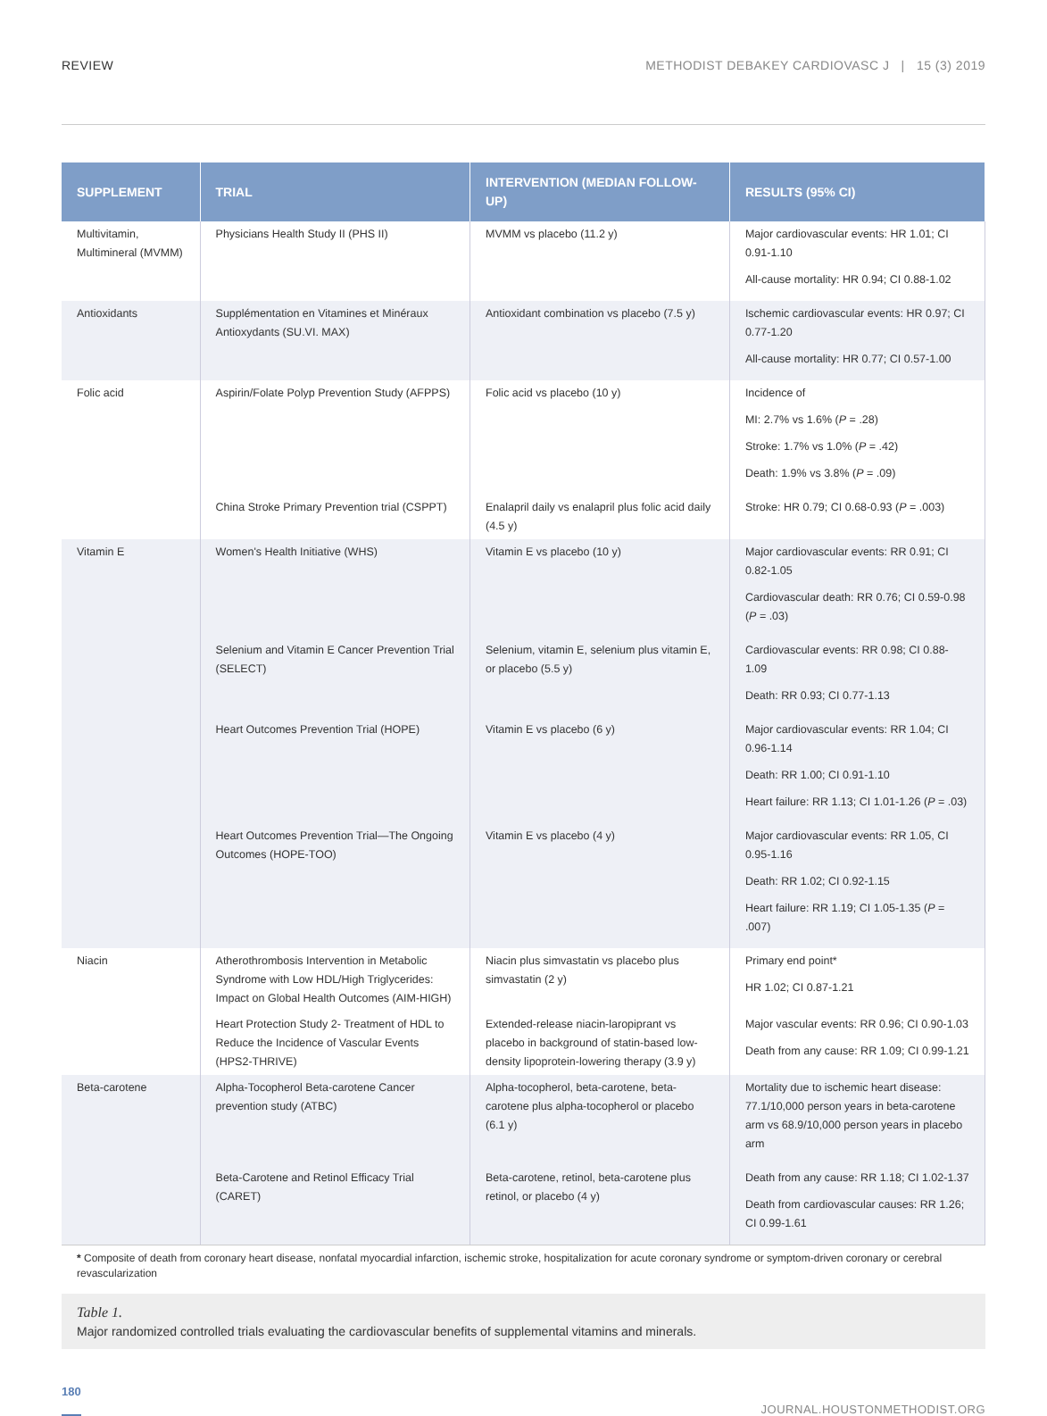REVIEW METHODIST DEBAKEY CARDIOVASC J | 15 (3) 2019
| SUPPLEMENT | TRIAL | INTERVENTION (MEDIAN FOLLOW-UP) | RESULTS (95% CI) |
| --- | --- | --- | --- |
| Multivitamin, Multimineral (MVMM) | Physicians Health Study II (PHS II) | MVMM vs placebo (11.2 y) | Major cardiovascular events: HR 1.01; CI 0.91-1.10 All-cause mortality: HR 0.94; CI 0.88-1.02 |
| Antioxidants | Supplémentation en Vitamines et Minéraux Antioxydants (SU.VI. MAX) | Antioxidant combination vs placebo (7.5 y) | Ischemic cardiovascular events: HR 0.97; CI 0.77-1.20 All-cause mortality: HR 0.77; CI 0.57-1.00 |
| Folic acid | Aspirin/Folate Polyp Prevention Study (AFPPS) | Folic acid vs placebo (10 y) | Incidence of MI: 2.7% vs 1.6% ( P = .28) Stroke: 1.7% vs 1.0% ( P = .42) Death: 1.9% vs 3.8% ( P = .09) |
| | China Stroke Primary Prevention trial (CSPPT) | Enalapril daily vs enalapril plus folic acid daily (4.5 y) | Stroke: HR 0.79; CI 0.68-0.93 ( P = .003) |
| Vitamin E | Women's Health Initiative (WHS) | Vitamin E vs placebo (10 y) | Major cardiovascular events: RR 0.91; CI 0.82-1.05 Cardiovascular death: RR 0.76; CI 0.59-0.98 ( P = .03) |
| | Selenium and Vitamin E Cancer Prevention Trial (SELECT) | Selenium, vitamin E, selenium plus vitamin E, or placebo (5.5 y) | Cardiovascular events: RR 0.98; CI 0.88-1.09 Death: RR 0.93; CI 0.77-1.13 |
| | Heart Outcomes Prevention Trial (HOPE) | Vitamin E vs placebo (6 y) | Major cardiovascular events: RR 1.04; CI 0.96-1.14 Death: RR 1.00; CI 0.91-1.10 Heart failure: RR 1.13; CI 1.01-1.26 ( P = .03) |
| | Heart Outcomes Prevention Trial—The Ongoing Outcomes (HOPE-TOO) | Vitamin E vs placebo (4 y) | Major cardiovascular events: RR 1.05, CI 0.95-1.16 Death: RR 1.02; CI 0.92-1.15 Heart failure: RR 1.19; CI 1.05-1.35 ( P = .007) |
| Niacin | Atherothrombosis Intervention in Metabolic Syndrome with Low HDL/High Triglycerides: Impact on Global Health Outcomes (AIM-HIGH) | Niacin plus simvastatin vs placebo plus simvastatin (2 y) | Primary end point* HR 1.02; CI 0.87-1.21 |
| | Heart Protection Study 2- Treatment of HDL to Reduce the Incidence of Vascular Events (HPS2-THRIVE) | Extended-release niacin-laropiprant vs placebo in background of statin-based low-density lipoprotein-lowering therapy (3.9 y) | Major vascular events: RR 0.96; CI 0.90-1.03 Death from any cause: RR 1.09; CI 0.99-1.21 |
| Beta-carotene | Alpha-Tocopherol Beta-carotene Cancer prevention study (ATBC) | Alpha-tocopherol, beta-carotene, beta-carotene plus alpha-tocopherol or placebo (6.1 y) | Mortality due to ischemic heart disease: 77.1/10,000 person years in beta-carotene arm vs 68.9/10,000 person years in placebo arm |
| | Beta-Carotene and Retinol Efficacy Trial (CARET) | Beta-carotene, retinol, beta-carotene plus retinol, or placebo (4 y) | Death from any cause: RR 1.18; CI 1.02-1.37 Death from cardiovascular causes: RR 1.26; CI 0.99-1.61 |
* Composite of death from coronary heart disease, nonfatal myocardial infarction, ischemic stroke, hospitalization for acute coronary syndrome or symptom-driven coronary or cerebral revascularization
Table 1.
Major randomized controlled trials evaluating the cardiovascular benefits of supplemental vitamins and minerals.
180 JOURNAL.HOUSTONMETHODIST.ORG